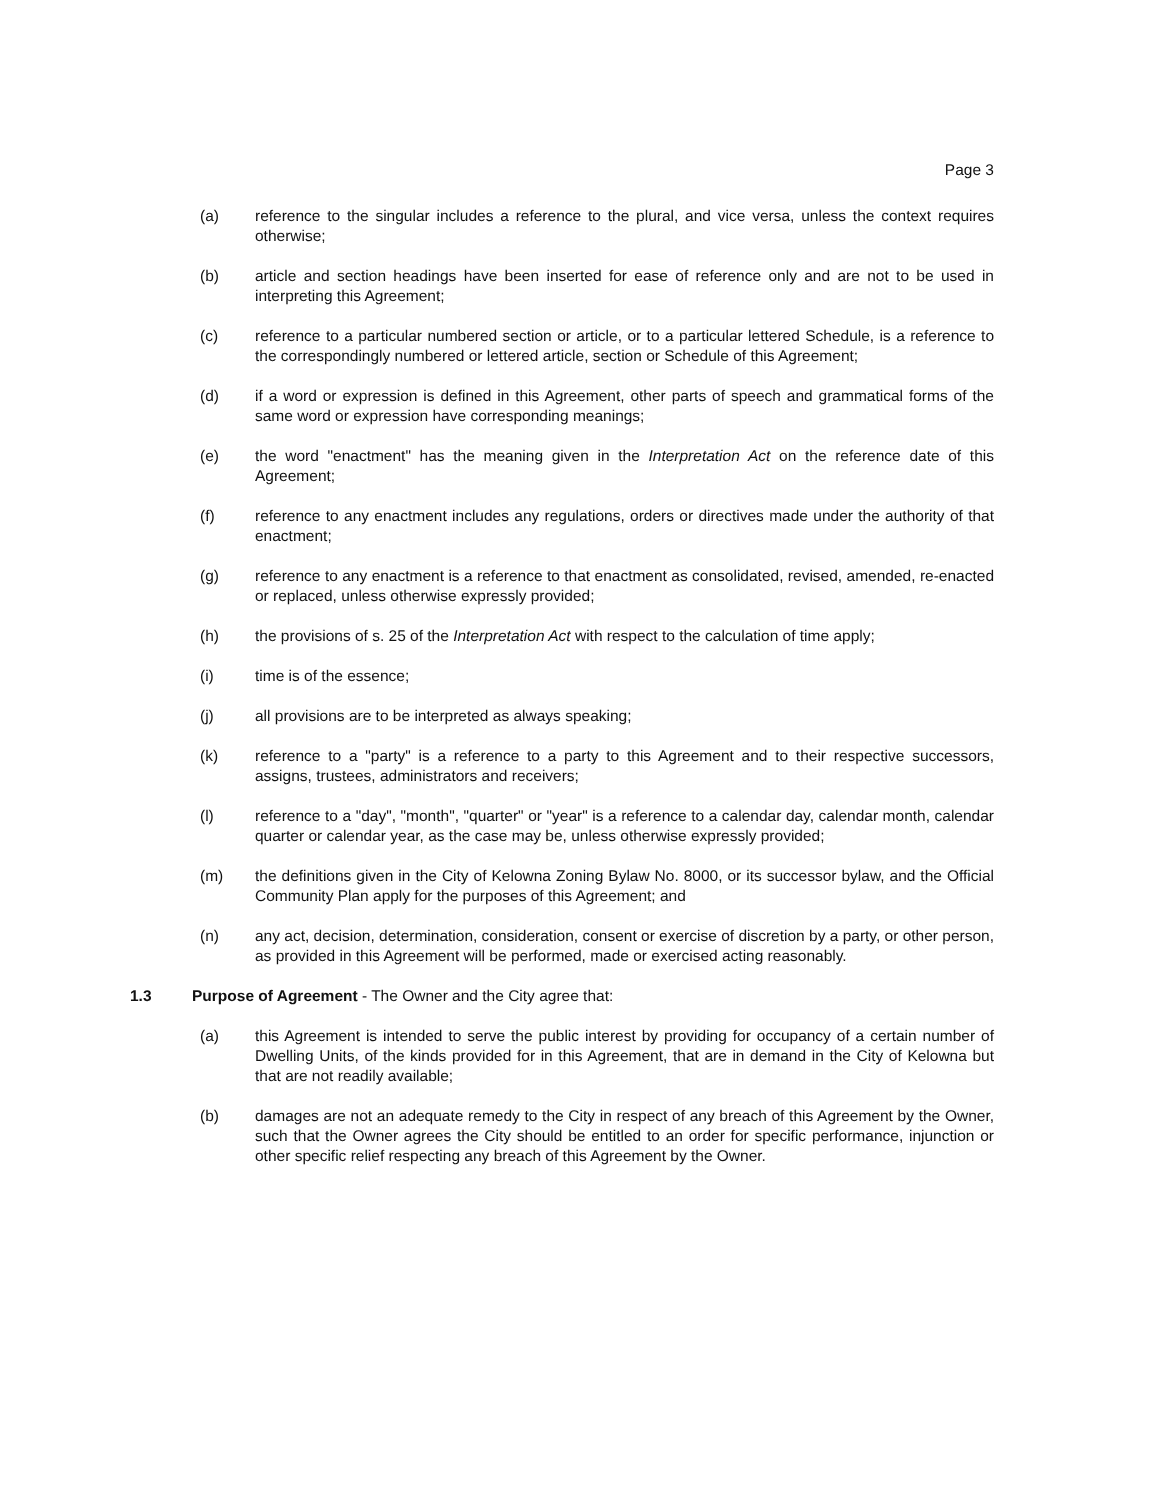Page 3
(a) reference to the singular includes a reference to the plural, and vice versa, unless the context requires otherwise;
(b) article and section headings have been inserted for ease of reference only and are not to be used in interpreting this Agreement;
(c) reference to a particular numbered section or article, or to a particular lettered Schedule, is a reference to the correspondingly numbered or lettered article, section or Schedule of this Agreement;
(d) if a word or expression is defined in this Agreement, other parts of speech and grammatical forms of the same word or expression have corresponding meanings;
(e) the word "enactment" has the meaning given in the Interpretation Act on the reference date of this Agreement;
(f) reference to any enactment includes any regulations, orders or directives made under the authority of that enactment;
(g) reference to any enactment is a reference to that enactment as consolidated, revised, amended, re-enacted or replaced, unless otherwise expressly provided;
(h) the provisions of s. 25 of the Interpretation Act with respect to the calculation of time apply;
(i) time is of the essence;
(j) all provisions are to be interpreted as always speaking;
(k) reference to a "party" is a reference to a party to this Agreement and to their respective successors, assigns, trustees, administrators and receivers;
(l) reference to a "day", "month", "quarter" or "year" is a reference to a calendar day, calendar month, calendar quarter or calendar year, as the case may be, unless otherwise expressly provided;
(m) the definitions given in the City of Kelowna Zoning Bylaw No. 8000, or its successor bylaw, and the Official Community Plan apply for the purposes of this Agreement; and
(n) any act, decision, determination, consideration, consent or exercise of discretion by a party, or other person, as provided in this Agreement will be performed, made or exercised acting reasonably.
1.3 Purpose of Agreement - The Owner and the City agree that:
(a) this Agreement is intended to serve the public interest by providing for occupancy of a certain number of Dwelling Units, of the kinds provided for in this Agreement, that are in demand in the City of Kelowna but that are not readily available;
(b) damages are not an adequate remedy to the City in respect of any breach of this Agreement by the Owner, such that the Owner agrees the City should be entitled to an order for specific performance, injunction or other specific relief respecting any breach of this Agreement by the Owner.